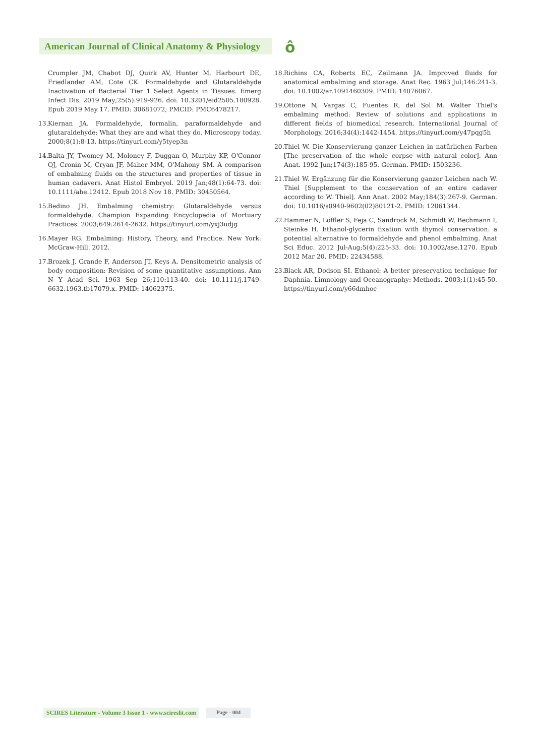American Journal of Clinical Anatomy & Physiology
ô
Crumpler JM, Chabot DJ, Quirk AV, Hunter M, Harbourt DE, Friedlander AM, Cote CK. Formaldehyde and Glutaraldehyde Inactivation of Bacterial Tier 1 Select Agents in Tissues. Emerg Infect Dis. 2019 May;25(5):919-926. doi: 10.3201/eid2505.180928. Epub 2019 May 17. PMID: 30681072; PMCID: PMC6478217.
13. Kiernan JA. Formaldehyde, formalin, paraformaldehyde and glutaraldehyde: What they are and what they do. Microscopy today. 2000;8(1):8-13. https://tinyurl.com/y5tyep3n
14. Balta JY, Twomey M, Moloney F, Duggan O, Murphy KP, O'Connor OJ, Cronin M, Cryan JF, Maher MM, O'Mahony SM. A comparison of embalming fluids on the structures and properties of tissue in human cadavers. Anat Histol Embryol. 2019 Jan;48(1):64-73. doi: 10.1111/ahe.12412. Epub 2018 Nov 18. PMID: 30450564.
15. Bedino JH. Embalming chemistry: Glutaraldehyde versus formaldehyde. Champion Expanding Encyclopedia of Mortuary Practices. 2003;649:2614-2632. https://tinyurl.com/yxj3udjg
16. Mayer RG. Embalming: History, Theory, and Practice. New York: McGraw-Hill. 2012.
17. Brozek J, Grande F, Anderson JT, Keys A. Densitometric analysis of body composition: Revision of some quantitative assumptions. Ann N Y Acad Sci. 1963 Sep 26;110:113-40. doi: 10.1111/j.1749-6632.1963.tb17079.x. PMID: 14062375.
18. Richins CA, Roberts EC, Zeilmann JA. Improved fluids for anatomical embalming and storage. Anat Rec. 1963 Jul;146:241-3. doi: 10.1002/ar.1091460309. PMID: 14076067.
19. Ottone N, Vargas C, Fuentes R, del Sol M. Walter Thiel's embalming method: Review of solutions and applications in different fields of biomedical research. International Journal of Morphology. 2016;34(4):1442-1454. https://tinyurl.com/y47pqg5h
20. Thiel W. Die Konservierung ganzer Leichen in natürlichen Farben [The preservation of the whole corpse with natural color]. Ann Anat. 1992 Jun;174(3):185-95. German. PMID: 1503236.
21. Thiel W. Ergänzung für die Konservierung ganzer Leichen nach W. Thiel [Supplement to the conservation of an entire cadaver according to W. Thiel]. Ann Anat. 2002 May;184(3):267-9. German. doi: 10.1016/s0940-9602(02)80121-2. PMID: 12061344.
22. Hammer N, Löffler S, Feja C, Sandrock M, Schmidt W, Bechmann I, Steinke H. Ethanol-glycerin fixation with thymol conservation: a potential alternative to formaldehyde and phenol embalming. Anat Sci Educ. 2012 Jul-Aug;5(4):225-33. doi: 10.1002/ase.1270. Epub 2012 Mar 20. PMID: 22434588.
23. Black AR, Dodson SI. Ethanol: A better preservation technique for Daphnia. Limnology and Oceanography: Methods. 2003;1(1):45-50. https://tinyurl.com/y66dmhoc
SCIRES Literature - Volume 3 Issue 1 - www.scireslit.com Page - 004